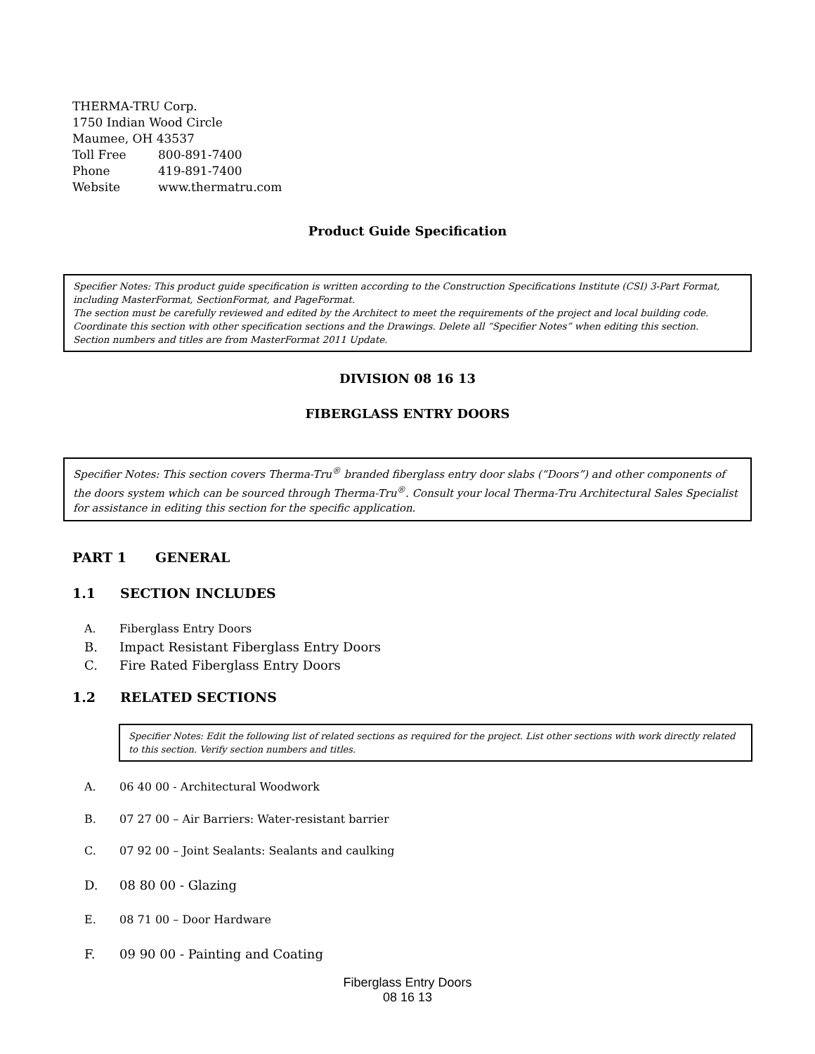THERMA-TRU Corp.
1750 Indian Wood Circle
Maumee, OH 43537
Toll Free 800-891-7400
Phone 419-891-7400
Website www.thermatru.com
Product Guide Specification
Specifier Notes: This product guide specification is written according to the Construction Specifications Institute (CSI) 3-Part Format, including MasterFormat, SectionFormat, and PageFormat.
The section must be carefully reviewed and edited by the Architect to meet the requirements of the project and local building code. Coordinate this section with other specification sections and the Drawings. Delete all “Specifier Notes” when editing this section.
Section numbers and titles are from MasterFormat 2011 Update.
DIVISION 08 16 13
FIBERGLASS ENTRY DOORS
Specifier Notes: This section covers Therma-Tru<sup>®</sup> branded fiberglass entry door slabs (“Doors”) and other components of the doors system which can be sourced through Therma-Tru<sup>®</sup>. Consult your local Therma-Tru Architectural Sales Specialist for assistance in editing this section for the specific application.
PART 1 GENERAL
1.1 SECTION INCLUDES
A. Fiberglass Entry Doors
B. Impact Resistant Fiberglass Entry Doors
C. Fire Rated Fiberglass Entry Doors
1.2 RELATED SECTIONS
Specifier Notes: Edit the following list of related sections as required for the project. List other sections with work directly related to this section. Verify section numbers and titles.
A. 06 40 00 - Architectural Woodwork
B. 07 27 00 – Air Barriers: Water-resistant barrier
C. 07 92 00 – Joint Sealants: Sealants and caulking
D. 08 80 00 - Glazing
E. 08 71 00 – Door Hardware
F. 09 90 00 - Painting and Coating
Fiberglass Entry Doors
08 16 13